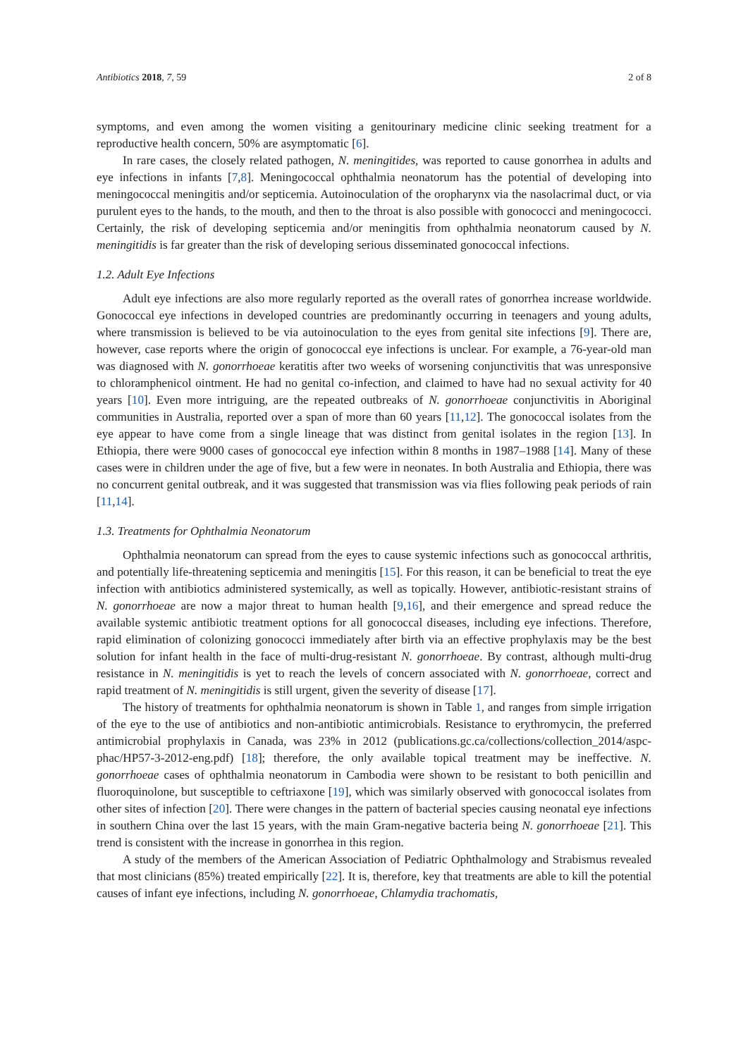Antibiotics 2018, 7, 59 2 of 8
symptoms, and even among the women visiting a genitourinary medicine clinic seeking treatment for a reproductive health concern, 50% are asymptomatic [6].
In rare cases, the closely related pathogen, N. meningitides, was reported to cause gonorrhea in adults and eye infections in infants [7,8]. Meningococcal ophthalmia neonatorum has the potential of developing into meningococcal meningitis and/or septicemia. Autoinoculation of the oropharynx via the nasolacrimal duct, or via purulent eyes to the hands, to the mouth, and then to the throat is also possible with gonococci and meningococci. Certainly, the risk of developing septicemia and/or meningitis from ophthalmia neonatorum caused by N. meningitidis is far greater than the risk of developing serious disseminated gonococcal infections.
1.2. Adult Eye Infections
Adult eye infections are also more regularly reported as the overall rates of gonorrhea increase worldwide. Gonococcal eye infections in developed countries are predominantly occurring in teenagers and young adults, where transmission is believed to be via autoinoculation to the eyes from genital site infections [9]. There are, however, case reports where the origin of gonococcal eye infections is unclear. For example, a 76-year-old man was diagnosed with N. gonorrhoeae keratitis after two weeks of worsening conjunctivitis that was unresponsive to chloramphenicol ointment. He had no genital co-infection, and claimed to have had no sexual activity for 40 years [10]. Even more intriguing, are the repeated outbreaks of N. gonorrhoeae conjunctivitis in Aboriginal communities in Australia, reported over a span of more than 60 years [11,12]. The gonococcal isolates from the eye appear to have come from a single lineage that was distinct from genital isolates in the region [13]. In Ethiopia, there were 9000 cases of gonococcal eye infection within 8 months in 1987–1988 [14]. Many of these cases were in children under the age of five, but a few were in neonates. In both Australia and Ethiopia, there was no concurrent genital outbreak, and it was suggested that transmission was via flies following peak periods of rain [11,14].
1.3. Treatments for Ophthalmia Neonatorum
Ophthalmia neonatorum can spread from the eyes to cause systemic infections such as gonococcal arthritis, and potentially life-threatening septicemia and meningitis [15]. For this reason, it can be beneficial to treat the eye infection with antibiotics administered systemically, as well as topically. However, antibiotic-resistant strains of N. gonorrhoeae are now a major threat to human health [9,16], and their emergence and spread reduce the available systemic antibiotic treatment options for all gonococcal diseases, including eye infections. Therefore, rapid elimination of colonizing gonococci immediately after birth via an effective prophylaxis may be the best solution for infant health in the face of multi-drug-resistant N. gonorrhoeae. By contrast, although multi-drug resistance in N. meningitidis is yet to reach the levels of concern associated with N. gonorrhoeae, correct and rapid treatment of N. meningitidis is still urgent, given the severity of disease [17].
The history of treatments for ophthalmia neonatorum is shown in Table 1, and ranges from simple irrigation of the eye to the use of antibiotics and non-antibiotic antimicrobials. Resistance to erythromycin, the preferred antimicrobial prophylaxis in Canada, was 23% in 2012 (publications.gc.ca/collections/collection_2014/aspc-phac/HP57-3-2012-eng.pdf) [18]; therefore, the only available topical treatment may be ineffective. N. gonorrhoeae cases of ophthalmia neonatorum in Cambodia were shown to be resistant to both penicillin and fluoroquinolone, but susceptible to ceftriaxone [19], which was similarly observed with gonococcal isolates from other sites of infection [20]. There were changes in the pattern of bacterial species causing neonatal eye infections in southern China over the last 15 years, with the main Gram-negative bacteria being N. gonorrhoeae [21]. This trend is consistent with the increase in gonorrhea in this region.
A study of the members of the American Association of Pediatric Ophthalmology and Strabismus revealed that most clinicians (85%) treated empirically [22]. It is, therefore, key that treatments are able to kill the potential causes of infant eye infections, including N. gonorrhoeae, Chlamydia trachomatis,